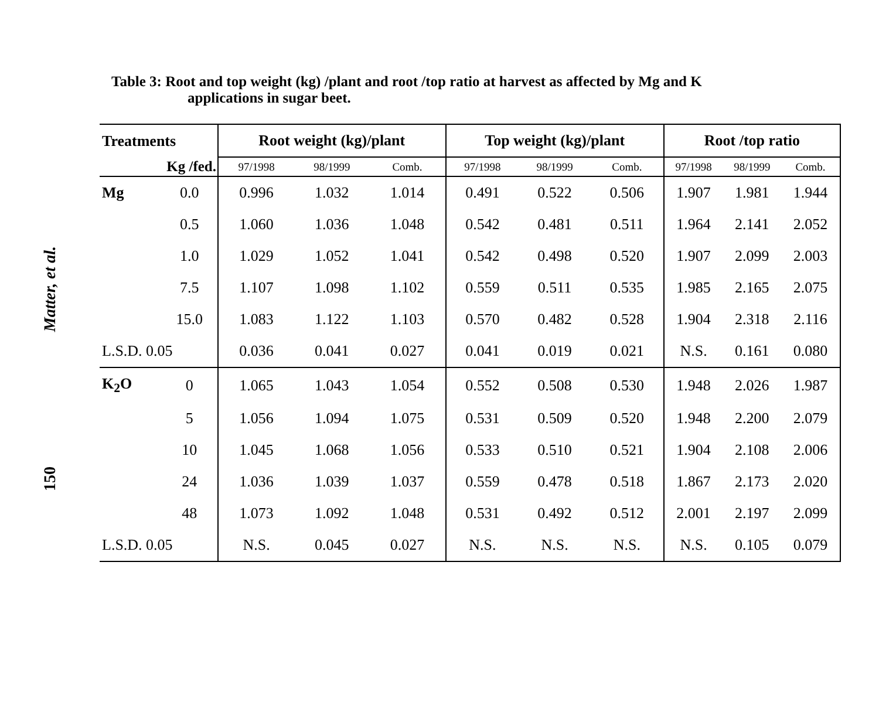Matter, et al.
150
Table 3: Root and top weight (kg) /plant and root /top ratio at harvest as affected by Mg and K
applications in sugar beet.
| Treatments | | Root weight (kg)/plant | | | Top weight (kg)/plant | | | Root /top ratio | | |
| --- | --- | --- | --- | --- | --- | --- | --- | --- | --- | --- |
| Kg /fed. | | 97/1998 | 98/1999 | Comb. | 97/1998 | 98/1999 | Comb. | 97/1998 | 98/1999 | Comb. |
| Mg | 0.0 | 0.996 | 1.032 | 1.014 | 0.491 | 0.522 | 0.506 | 1.907 | 1.981 | 1.944 |
| | 0.5 | 1.060 | 1.036 | 1.048 | 0.542 | 0.481 | 0.511 | 1.964 | 2.141 | 2.052 |
| | 1.0 | 1.029 | 1.052 | 1.041 | 0.542 | 0.498 | 0.520 | 1.907 | 2.099 | 2.003 |
| | 7.5 | 1.107 | 1.098 | 1.102 | 0.559 | 0.511 | 0.535 | 1.985 | 2.165 | 2.075 |
| | 15.0 | 1.083 | 1.122 | 1.103 | 0.570 | 0.482 | 0.528 | 1.904 | 2.318 | 2.116 |
| L.S.D. 0.05 | | 0.036 | 0.041 | 0.027 | 0.041 | 0.019 | 0.021 | N.S. | 0.161 | 0.080 |
| K<sub>2</sub>O | 0 | 1.065 | 1.043 | 1.054 | 0.552 | 0.508 | 0.530 | 1.948 | 2.026 | 1.987 |
| | 5 | 1.056 | 1.094 | 1.075 | 0.531 | 0.509 | 0.520 | 1.948 | 2.200 | 2.079 |
| | 10 | 1.045 | 1.068 | 1.056 | 0.533 | 0.510 | 0.521 | 1.904 | 2.108 | 2.006 |
| | 24 | 1.036 | 1.039 | 1.037 | 0.559 | 0.478 | 0.518 | 1.867 | 2.173 | 2.020 |
| | 48 | 1.073 | 1.092 | 1.048 | 0.531 | 0.492 | 0.512 | 2.001 | 2.197 | 2.099 |
| L.S.D. 0.05 | | N.S. | 0.045 | 0.027 | N.S. | N.S. | N.S. | N.S. | 0.105 | 0.079 |